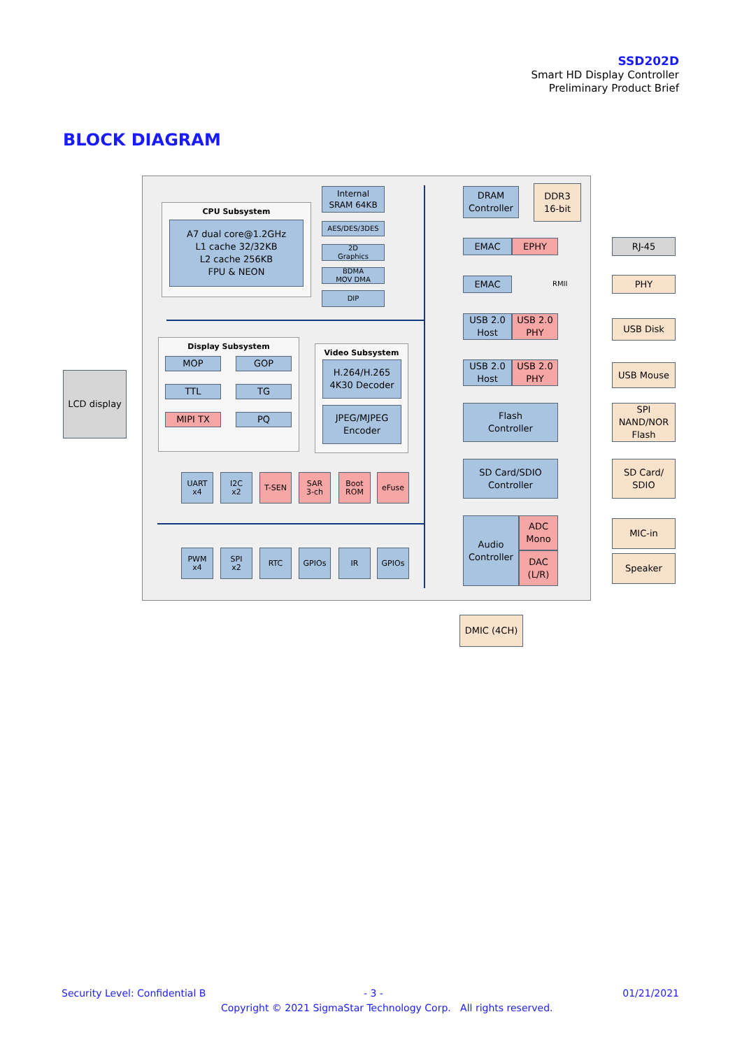SSD202D
Smart HD Display Controller
Preliminary Product Brief
BLOCK DIAGRAM
CPU Subsystem
A7 dual core@1.2GHz
L1 cache 32/32KB
L2 cache 256KB
FPU & NEON
Internal
SRAM 64KB
AES/DES/3DES
2D
Graphics
BDMA
MOV DMA
DIP
Display Subsystem
MOP GOP
TTL TG
MIPI TX PQ
Video Subsystem
H.264/H.265
4K30 Decoder
JPEG/MJPEG
Encoder
LCD display
UART
x4
I2C
x2
T-SEN
SAR
3-ch
Boot
ROM
eFuse
PWM
x4
SPI
x2
RTC GPIOs IR GPIOs
DRAM
Controller
DDR3
16-bit
EMAC EPHY RJ-45
EMAC RMII PHY
USB 2.0
Host
USB 2.0
PHY
USB Disk
USB 2.0
Host
USB 2.0
PHY
USB Mouse
Flash
Controller
SPI
NAND/NOR
Flash
SD Card/SDIO
Controller
SD Card/
SDIO
Audio
Controller
ADC
Mono
DAC
(L/R)
MIC-in
Speaker
DMIC (4CH)
Security Level: Confidential B - 3 - 01/21/2021
Copyright © 2021 SigmaStar Technology Corp. All rights reserved.